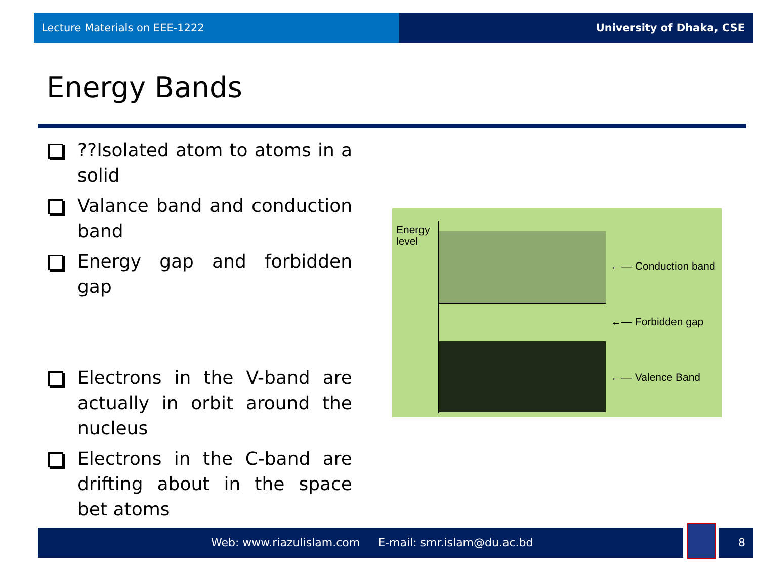Lecture Materials on EEE-1222 University of Dhaka, CSE
Energy Bands
??Isolated atom to atoms in a solid
Valance band and conduction band
Energy gap and forbidden gap
Electrons in the V-band are actually in orbit around the nucleus
Electrons in the C-band are drifting about in the space bet atoms
Energy
level
←— Conduction band
←— Forbidden gap
←— Valence Band
Web: www.riazulislam.com E-mail: smr.islam@du.ac.bd 8